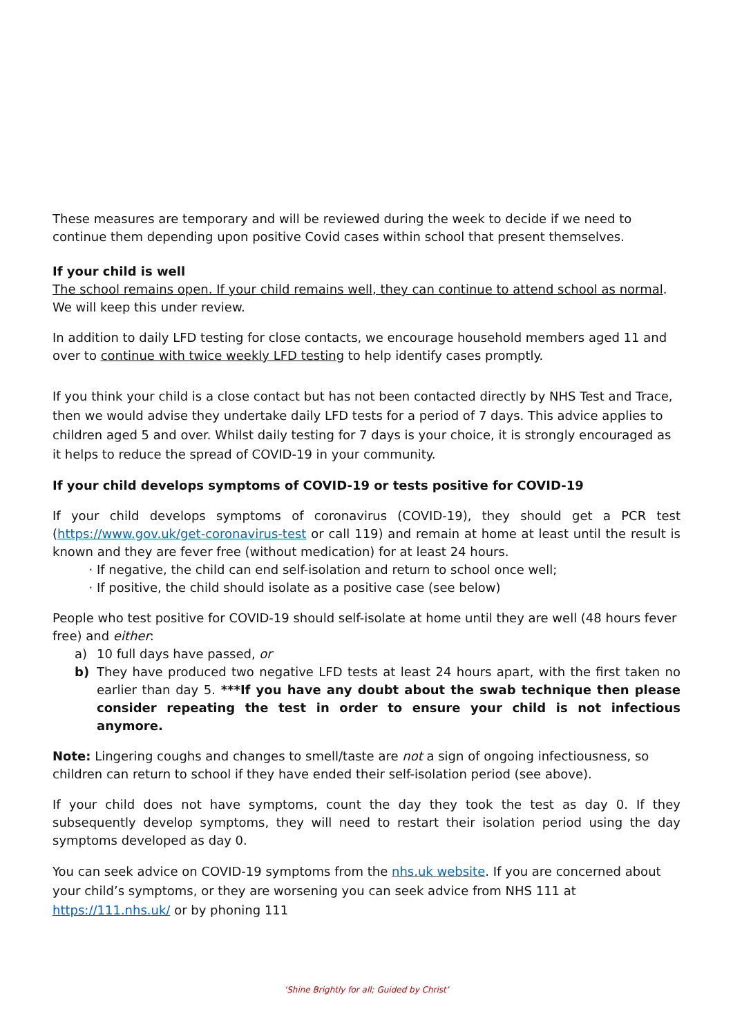These measures are temporary and will be reviewed during the week to decide if we need to continue them depending upon positive Covid cases within school that present themselves.
If your child is well
The school remains open. If your child remains well, they can continue to attend school as normal. We will keep this under review.
In addition to daily LFD testing for close contacts, we encourage household members aged 11 and over to continue with twice weekly LFD testing to help identify cases promptly.
If you think your child is a close contact but has not been contacted directly by NHS Test and Trace, then we would advise they undertake daily LFD tests for a period of 7 days. This advice applies to children aged 5 and over. Whilst daily testing for 7 days is your choice, it is strongly encouraged as it helps to reduce the spread of COVID-19 in your community.
If your child develops symptoms of COVID-19 or tests positive for COVID-19
If your child develops symptoms of coronavirus (COVID-19), they should get a PCR test (https://www.gov.uk/get-coronavirus-test or call 119) and remain at home at least until the result is known and they are fever free (without medication) for at least 24 hours.
If negative, the child can end self-isolation and return to school once well;
If positive, the child should isolate as a positive case (see below)
People who test positive for COVID-19 should self-isolate at home until they are well (48 hours fever free) and either:
a) 10 full days have passed, or
b) They have produced two negative LFD tests at least 24 hours apart, with the first taken no earlier than day 5. ***If you have any doubt about the swab technique then please consider repeating the test in order to ensure your child is not infectious anymore.
Note: Lingering coughs and changes to smell/taste are not a sign of ongoing infectiousness, so children can return to school if they have ended their self-isolation period (see above).
If your child does not have symptoms, count the day they took the test as day 0. If they subsequently develop symptoms, they will need to restart their isolation period using the day symptoms developed as day 0.
You can seek advice on COVID-19 symptoms from the nhs.uk website. If you are concerned about your child’s symptoms, or they are worsening you can seek advice from NHS 111 at https://111.nhs.uk/ or by phoning 111
‘Shine Brightly for all; Guided by Christ’